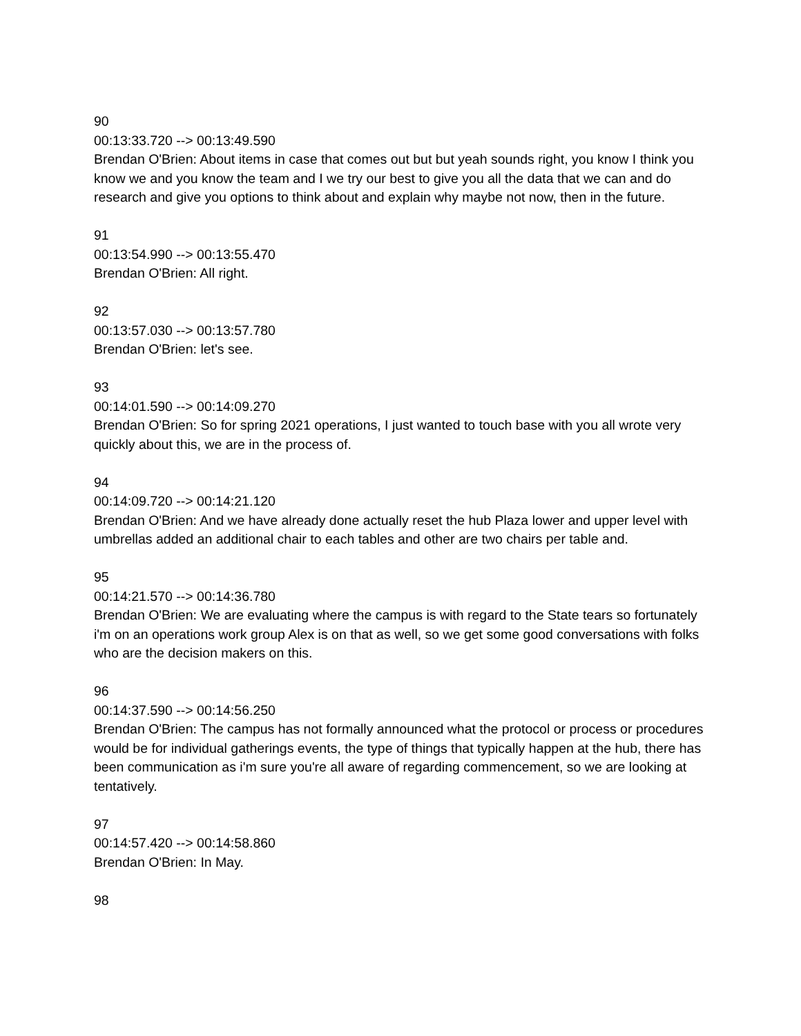90
00:13:33.720 --> 00:13:49.590
Brendan O'Brien: About items in case that comes out but but yeah sounds right, you know I think you know we and you know the team and I we try our best to give you all the data that we can and do research and give you options to think about and explain why maybe not now, then in the future.
91
00:13:54.990 --> 00:13:55.470
Brendan O'Brien: All right.
92
00:13:57.030 --> 00:13:57.780
Brendan O'Brien: let's see.
93
00:14:01.590 --> 00:14:09.270
Brendan O'Brien: So for spring 2021 operations, I just wanted to touch base with you all wrote very quickly about this, we are in the process of.
94
00:14:09.720 --> 00:14:21.120
Brendan O'Brien: And we have already done actually reset the hub Plaza lower and upper level with umbrellas added an additional chair to each tables and other are two chairs per table and.
95
00:14:21.570 --> 00:14:36.780
Brendan O'Brien: We are evaluating where the campus is with regard to the State tears so fortunately i'm on an operations work group Alex is on that as well, so we get some good conversations with folks who are the decision makers on this.
96
00:14:37.590 --> 00:14:56.250
Brendan O'Brien: The campus has not formally announced what the protocol or process or procedures would be for individual gatherings events, the type of things that typically happen at the hub, there has been communication as i'm sure you're all aware of regarding commencement, so we are looking at tentatively.
97
00:14:57.420 --> 00:14:58.860
Brendan O'Brien: In May.
98